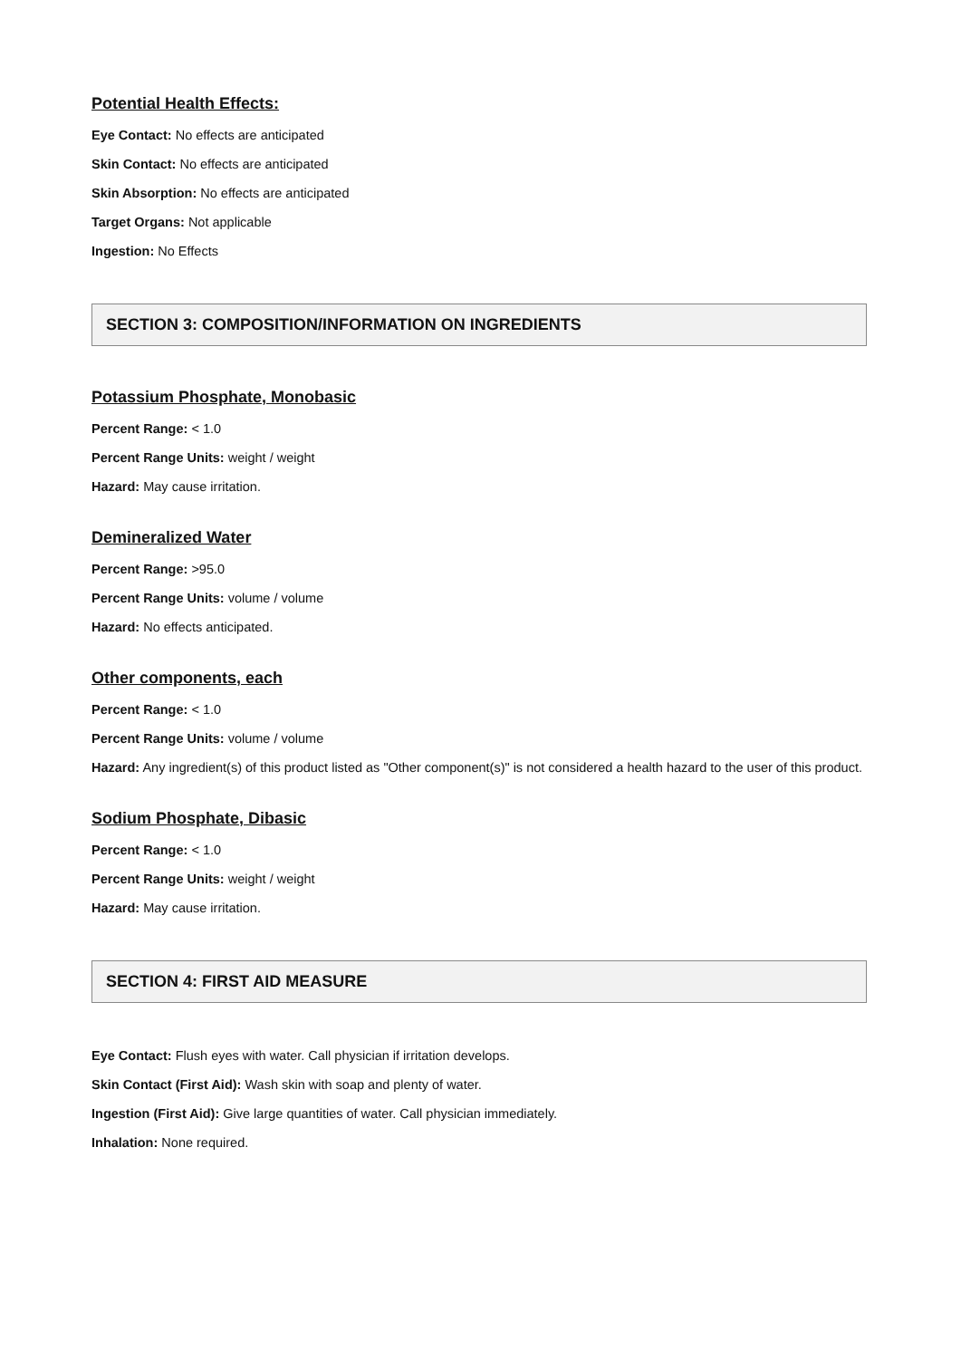Potential Health Effects:
Eye Contact: No effects are anticipated
Skin Contact: No effects are anticipated
Skin Absorption: No effects are anticipated
Target Organs: Not applicable
Ingestion: No Effects
SECTION 3: COMPOSITION/INFORMATION ON INGREDIENTS
Potassium Phosphate, Monobasic
Percent Range: < 1.0
Percent Range Units: weight / weight
Hazard: May cause irritation.
Demineralized Water
Percent Range: >95.0
Percent Range Units: volume / volume
Hazard: No effects anticipated.
Other components, each
Percent Range: < 1.0
Percent Range Units: volume / volume
Hazard: Any ingredient(s) of this product listed as "Other component(s)" is not considered a health hazard to the user of this product.
Sodium Phosphate, Dibasic
Percent Range: < 1.0
Percent Range Units: weight / weight
Hazard: May cause irritation.
SECTION 4: FIRST AID MEASURE
Eye Contact: Flush eyes with water. Call physician if irritation develops.
Skin Contact (First Aid): Wash skin with soap and plenty of water.
Ingestion (First Aid): Give large quantities of water. Call physician immediately.
Inhalation: None required.